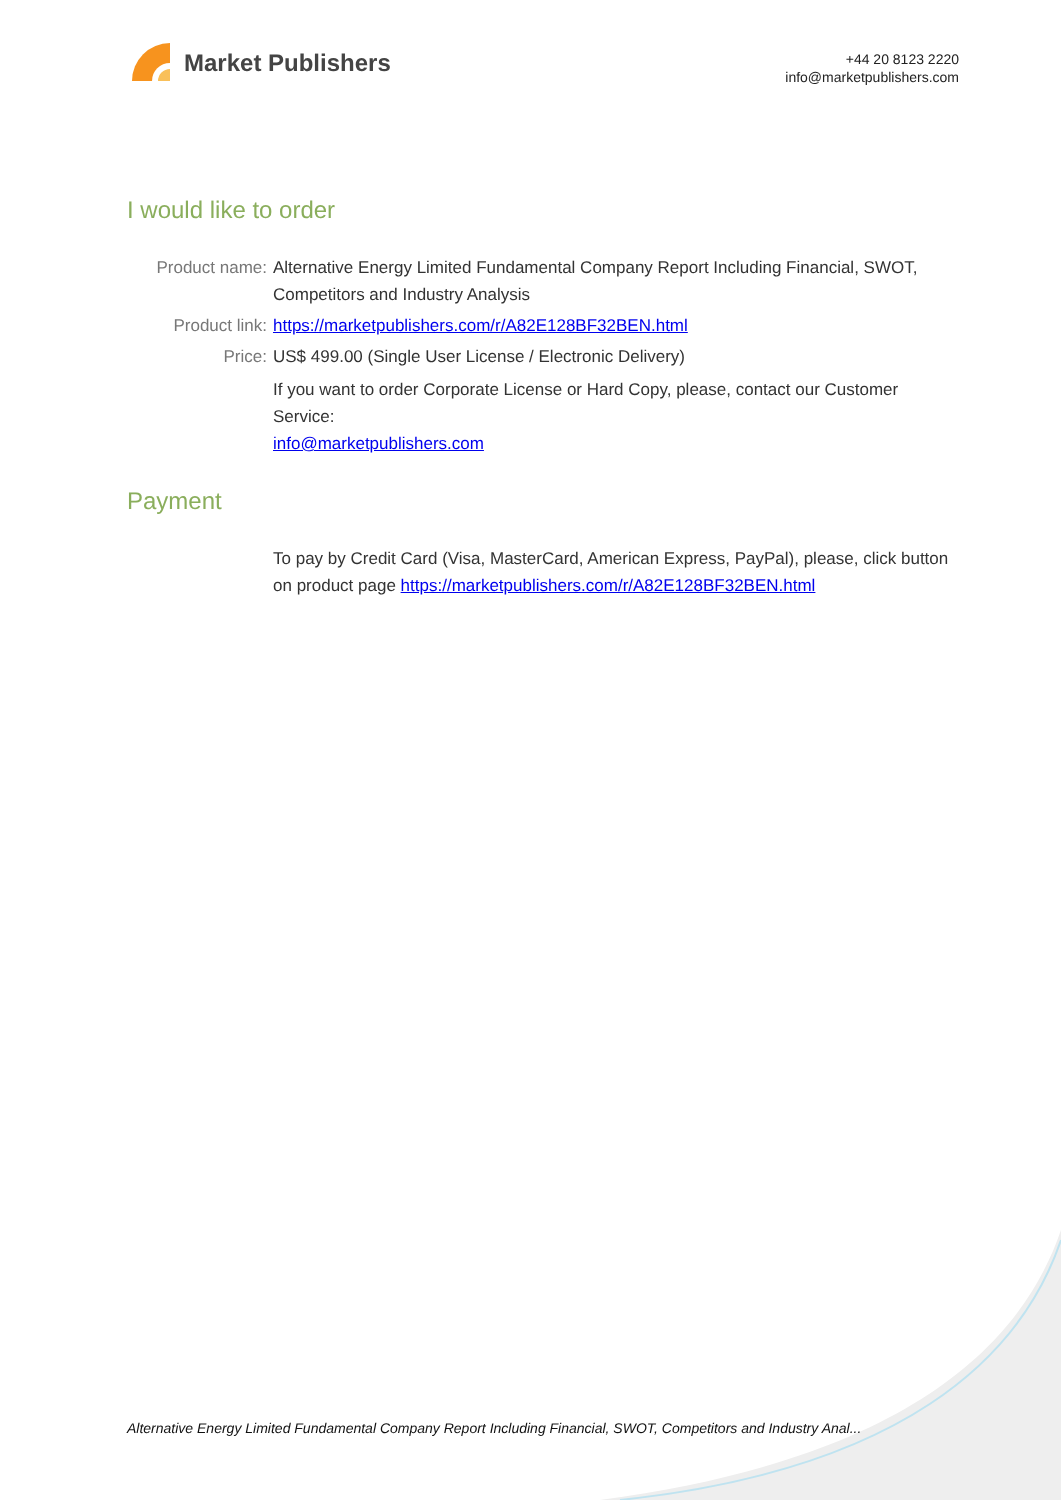Market Publishers
+44 20 8123 2220
info@marketpublishers.com
I would like to order
Product name: Alternative Energy Limited Fundamental Company Report Including Financial, SWOT, Competitors and Industry Analysis
Product link: https://marketpublishers.com/r/A82E128BF32BEN.html
Price: US$ 499.00 (Single User License / Electronic Delivery)
If you want to order Corporate License or Hard Copy, please, contact our Customer Service:
info@marketpublishers.com
Payment
To pay by Credit Card (Visa, MasterCard, American Express, PayPal), please, click button on product page https://marketpublishers.com/r/A82E128BF32BEN.html
Alternative Energy Limited Fundamental Company Report Including Financial, SWOT, Competitors and Industry Anal...